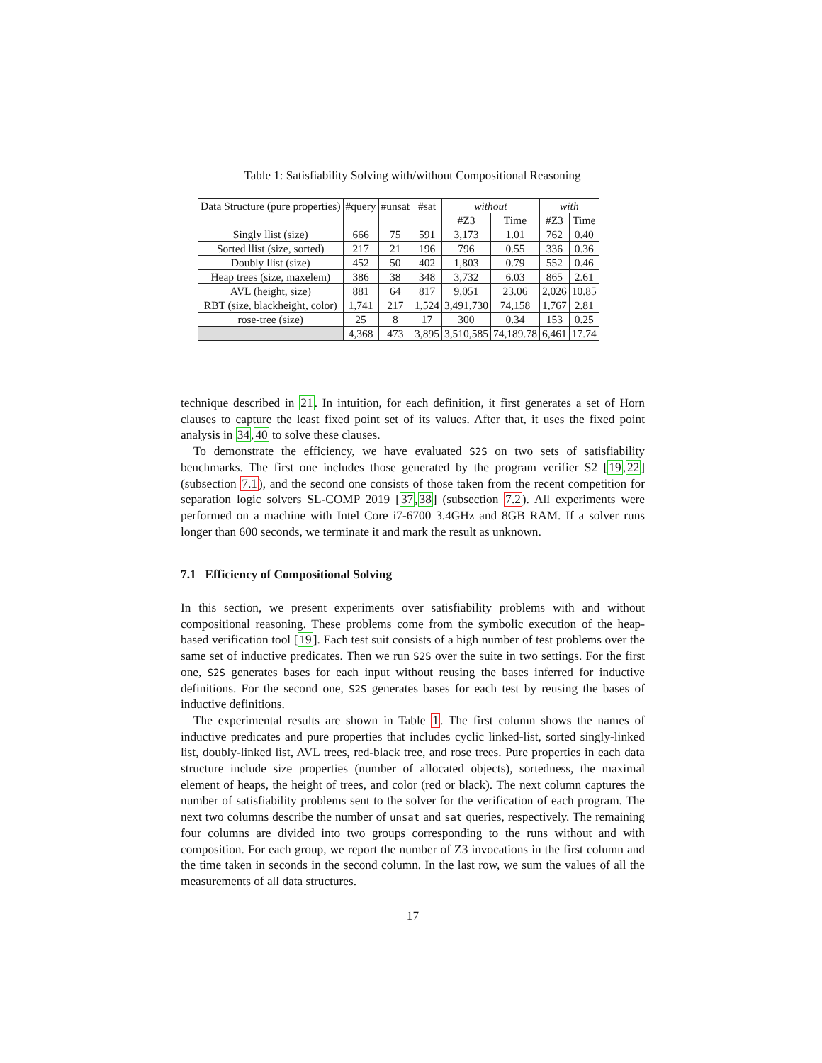Table 1: Satisfiability Solving with/without Compositional Reasoning
| Data Structure (pure properties) | #query | #unsat | #sat | without | | with | |
| --- | --- | --- | --- | --- | --- | --- | --- |
| | | | | #Z3 | Time | #Z3 | Time |
| Singly llist (size) | 666 | 75 | 591 | 3,173 | 1.01 | 762 | 0.40 |
| Sorted llist (size, sorted) | 217 | 21 | 196 | 796 | 0.55 | 336 | 0.36 |
| Doubly llist (size) | 452 | 50 | 402 | 1,803 | 0.79 | 552 | 0.46 |
| Heap trees (size, maxelem) | 386 | 38 | 348 | 3,732 | 6.03 | 865 | 2.61 |
| AVL (height, size) | 881 | 64 | 817 | 9,051 | 23.06 | 2,026 | 10.85 |
| RBT (size, blackheight, color) | 1,741 | 217 | 1,524 | 3,491,730 | 74,158 | 1,767 | 2.81 |
| rose-tree (size) | 25 | 8 | 17 | 300 | 0.34 | 153 | 0.25 |
| | 4,368 | 473 | 3,895 | 3,510,585 | 74,189.78 | 6,461 | 17.74 |
technique described in 21. In intuition, for each definition, it first generates a set of Horn clauses to capture the least fixed point set of its values. After that, it uses the fixed point analysis in 34,40 to solve these clauses.
To demonstrate the efficiency, we have evaluated S2S on two sets of satisfiability benchmarks. The first one includes those generated by the program verifier S2 [19,22] (subsection 7.1), and the second one consists of those taken from the recent competition for separation logic solvers SL-COMP 2019 [37,38] (subsection 7.2). All experiments were performed on a machine with Intel Core i7-6700 3.4GHz and 8GB RAM. If a solver runs longer than 600 seconds, we terminate it and mark the result as unknown.
7.1 Efficiency of Compositional Solving
In this section, we present experiments over satisfiability problems with and without compositional reasoning. These problems come from the symbolic execution of the heap-based verification tool [19]. Each test suit consists of a high number of test problems over the same set of inductive predicates. Then we run S2S over the suite in two settings. For the first one, S2S generates bases for each input without reusing the bases inferred for inductive definitions. For the second one, S2S generates bases for each test by reusing the bases of inductive definitions.
The experimental results are shown in Table 1. The first column shows the names of inductive predicates and pure properties that includes cyclic linked-list, sorted singly-linked list, doubly-linked list, AVL trees, red-black tree, and rose trees. Pure properties in each data structure include size properties (number of allocated objects), sortedness, the maximal element of heaps, the height of trees, and color (red or black). The next column captures the number of satisfiability problems sent to the solver for the verification of each program. The next two columns describe the number of unsat and sat queries, respectively. The remaining four columns are divided into two groups corresponding to the runs without and with composition. For each group, we report the number of Z3 invocations in the first column and the time taken in seconds in the second column. In the last row, we sum the values of all the measurements of all data structures.
17